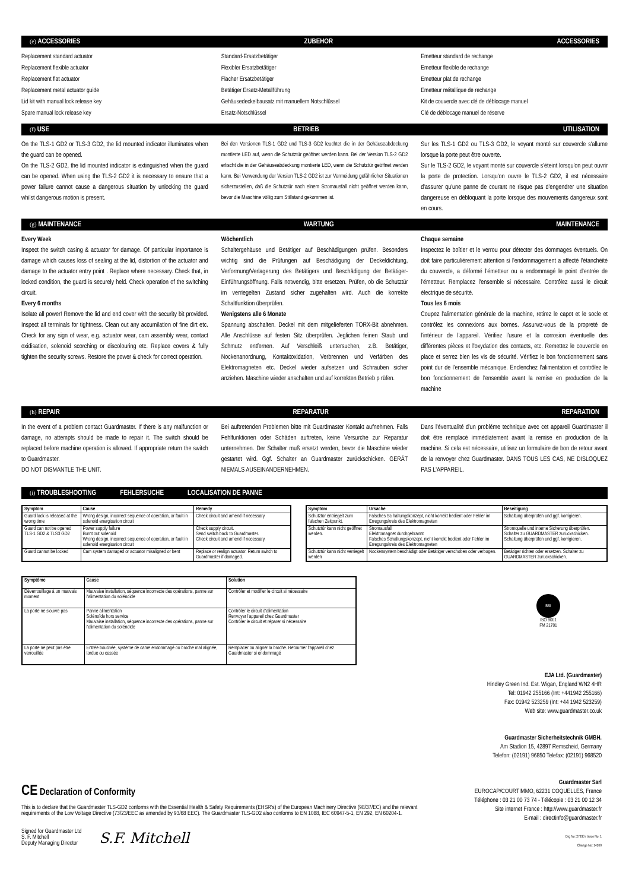(e) ACCESSORIES ZUBEHOR ACCESSORIES
Replacement standard actuator
Replacement flexible actuator
Replacement flat actuator
Replacement metal actuator guide
Lid kit with manual lock release key
Spare manual lock release key
Standard-Ersatzbetätiger
Flexibler Ersatzbetätiger
Flacher Ersatzbetätiger
Betätiger Ersatz-Metallführung
Gehäusedeckelbausatz mit manuellem Notschlüssel
Ersatz-Notschlüssel
Emetteur standard de rechange
Emetteur flexible de rechange
Emetteur plat de rechange
Emetteur métallique de rechange
Kit de couvercle avec clé de déblocage manuel
Clé de déblocage manuel de réserve
(f) USE BETRIEB UTILISATION
On the TLS-1 GD2 or TLS-3 GD2, the lid mounted indicator illuminates when the guard can be opened.
On the TLS-2 GD2, the lid mounted indicator is extinguished when the guard can be opened. When using the TLS-2 GD2 it is necessary to ensure that a power failure cannot cause a dangerous situation by unlocking the guard whilst dangerous motion is present.
Bei den Versionen TLS-1 GD2 und TLS-3 GD2 leuchtet die in der Gehäuseabdeckung montierte LED auf, wenn die Schutztür geöffnet werden kann. Bei der Version TLS-2 GD2 erlischt die in der Gehäuseabdeckung montierte LED, wenn die Schutztür geöffnet werden kann. Bei Verwendung der Version TLS-2 GD2 ist zur Vermeidung gefährlicher Situationen sicherzustellen, daß die Schutztür nach einem Stromausfall nicht geöffnet werden kann, bevor die Maschine völlig zum Stillstand gekommen ist.
Sur les TLS-1 GD2 ou TLS-3 GD2, le voyant monté sur couvercle s'allume lorsque la porte peut être ouverte.
Sur le TLS-2 GD2, le voyant monté sur couvercle s'éteint lorsqu'on peut ouvrir la porte de protection. Lorsqu'on ouvre le TLS-2 GD2, il est nécessaire d'assurer qu'une panne de courant ne risque pas d'engendrer une situation dangereuse en débloquant la porte lorsque des mouvements dangereux sont en cours.
(g) MAINTENANCE WARTUNG MAINTENANCE
Every Week
Inspect the switch casing & actuator for damage. Of particular importance is damage which causes loss of sealing at the lid, distortion of the actuator and damage to the actuator entry point . Replace where necessary. Check that, in locked condition, the guard is securely held. Check operation of the switching circuit.
Every 6 months
Isolate all power! Remove the lid and end cover with the security bit provided. Inspect all terminals for tightness. Clean out any accumilation of fine dirt etc. Check for any sign of wear, e.g. actuator wear, cam assembly wear, contact oxidisation, solenoid scorching or discolouring etc. Replace covers & fully tighten the security screws. Restore the power & check for correct operation.
Wöchentlich
Schaltergehäuse und Betätiger auf Beschädigungen prüfen. Besonders wichtig sind die Prüfungen auf Beschädigung der Deckeldichtung, Verformung/Verlagerung des Betätigers und Beschädigung der Betätiger-Einführungsöffnung. Falls notwendig, bitte ersetzen. Prüfen, ob die Schutztür im verriegelten Zustand sicher zugehalten wird. Auch die korrekte Schaltfunktion überprüfen.
Wenigstens alle 6 Monate
Spannung abschalten. Deckel mit dem mitgelieferten TORX-Bit abnehmen. Alle Anschlüsse auf festen Sitz überprüfen. Jeglichen feinen Staub und Schmutz entfernen. Auf Verschleiß untersuchen, z.B. Betätiger, Nockenanordnung, Kontaktoxidation, Verbrennen und Verfärben des Elektromagneten etc. Deckel wieder aufsetzen und Schrauben sicher anziehen. Maschine wieder anschalten und auf korrekten Betrieb p rüfen.
Chaque semaine
Inspectez le boîtier et le verrou pour détecter des dommages éventuels. On doit faire particulièrement attention si l'endommagement a affecté l'étanchéité du couvercle, a déformé l'émetteur ou a endommagé le point d'entrée de l'émetteur. Remplacez l'ensemble si nécessaire. Contrôlez aussi le circuit électrique de sécurité.
Tous les 6 mois
Coupez l'alimentation générale de la machine, retirez le capot et le socle et contrôlez les connexions aux bornes. Assurwz-vous de la propreté de l'intérieur de l'appareil. Vérifiez l'usure et la corrosion éventuelle des différentes pièces et l'oxydation des contacts, etc. Remettez le couvercle en place et serrez bien les vis de sécurité. Vérifiez le bon fonctionnement sans point dur de l'ensemble mécanique. Enclenchez l'alimentation et contrôlez le bon fonctionnement de l'ensemble avant la remise en production de la machine
(h) REPAIR REPARATUR REPARATION
In the event of a problem contact Guardmaster. If there is any malfunction or damage, no attempts should be made to repair it. The switch should be replaced before machine operation is allowed. If appropriate return the switch to Guardmaster.
DO NOT DISMANTLE THE UNIT.
Bei auftretenden Problemen bitte mit Guardmaster Kontakt aufnehmen. Falls Fehlfunktionen oder Schäden auftreten, keine Versurche zur Reparatur unternehmen. Der Schalter muß ersetzt werden, bevor die Maschine wieder gestartet wird. Ggf. Schalter an Guardmaster zurückschicken. GERÄT NIEMALS AUSEINANDERNEHMEN.
Dans l'éventualité d'un probléme technique avec cet appareil Guardmaster il doit être remplacé immédiatement avant la remise en production de la machine. Si cela est nécessaire, utilisez un formulaire de bon de retour avant de la renvoyer chez Guardmaster. DANS TOUS LES CAS, NE DISLOQUEZ PAS L'APPAREIL.
(i) TROUBLESHOOTING FEHLERSUCHE LOCALISATION DE PANNE
| Symptom | Cause | Remedy |
| --- | --- | --- |
| Guard lock is released at the wrong time | Wrong design, incorrect sequence of operation, or fault in solenoid energisation circuit | Check circuit and amend if necessary. |
| Guard can not be opened TLS-1 GD2 & TLS3 GD2 | Power supply failure Burnt out solenoid Wrong design, incorrect sequence of operation, or fault in solenoid energisation circuit | Check supply circuit. Send switch back to Guardmaster. Check circuit and amend if necessary. |
| Guard cannot be locked | Cam system damaged or actuator misaligned or bent | Replace or realign actuator. Return switch to Guardmaster if damaged. |
| Symptom | Ursache | Beseitigung |
| --- | --- | --- |
| Schutztür entriegelt zum falschen Zeitpunkt. | Falsches Sc haltungskonzept, nicht korrekt bedient oder Fehler im Erregungskreis des Elektromagneten | Schaltung überprüfen und ggf. korrigieren. |
| Schutztür kann nicht geöffnet werden. | Stromausfall Elektromagnet durchgebrannt Falsches Schaltungskonzept, nicht korrekt bedient oder Fehler im Erregungskreis des Elektromagneten | Stromquelle und interne Sicherung überprüfen. Schalter zu GUARDMASTER zurückschicken. Schaltung überprüfen und ggf. korrigieren. |
| Schutztür kann nicht verriegelt werden | Nockensystem beschädigt oder Betätiger verschoben oder verbogen. | Betätiger richten oder ersetzen. Schalter zu GUARDMASTER zurückschicken. |
| Symptôme | Cause | Solution |
| --- | --- | --- |
| Déverrouillage à un mauvais moment | Mauvaise installation, séquence incorrecte des opérations, panne sur l'alimentation du solénoïde | Contrôler et modifier le circuit si nécessaire |
| La porte ne s'ouvre pas | Panne alimentation Solénoïde hors service Mauvaise installation, séquence incorrecte des opérations, panne sur l'alimentation du solénoïde | Contrôler le circuit d'alimentation Renvoyer l'appareil chez Guardmaster Contrôler le circuit et réparer si nécessaire |
| La porte ne peut pas être verrouillée | Entrée bouchée, système de came endommagé ou broche mal alignée, tordue ou cassée | Remplacer ou aligner la broche. Retourner l'appareil chez Guardmaster si endommagé |
BSI
ISO 9001
FM 21701
CE Declaration of Conformity
This is to declare that the Guardmaster TLS-GD2 conforms with the Essential Health & Safety Requirements (EHSR's) of the European Machinery Directive (98/37/EC) and the relevant requirements of the Low Voltage Directive (73/23/EEC as amended by 93/68 EEC). The Guardmaster TLS-GD2 also conforms to EN 1088, IEC 60947-5-1, EN 292, EN 60204-1.
Signed for Guardmaster Ltd
S. F. Mitchell
Deputy Managing Director
S.F. Mitchell
EJA Ltd. (Guardmaster)
Hindley Green Ind. Est. Wigan, England WN2 4HR
Tel: 01942 255166 (Int: +441942 255166)
Fax: 01942 523259 (Int: +44 1942 523259)
Web site: www.guardmaster.co.uk
Guardmaster Sicherheitstechnik GMBH.
Am Stadion 15, 42897 Remscheid, Germany
Telefon: (02191) 96850 Telefax: (02191) 968520
Guardmaster Sarl
EUROCAP/COURTIMMO, 62231 COQUELLES, France
Téléphone : 03 21 00 73 74 - Télécopie : 03 21 00 12 34
Site internet France : http://www.guardmaster.fr
E-mail : directinfo@guardmaster.fr
Drg No: 27930 / Issue No: 1
Change No: 14209